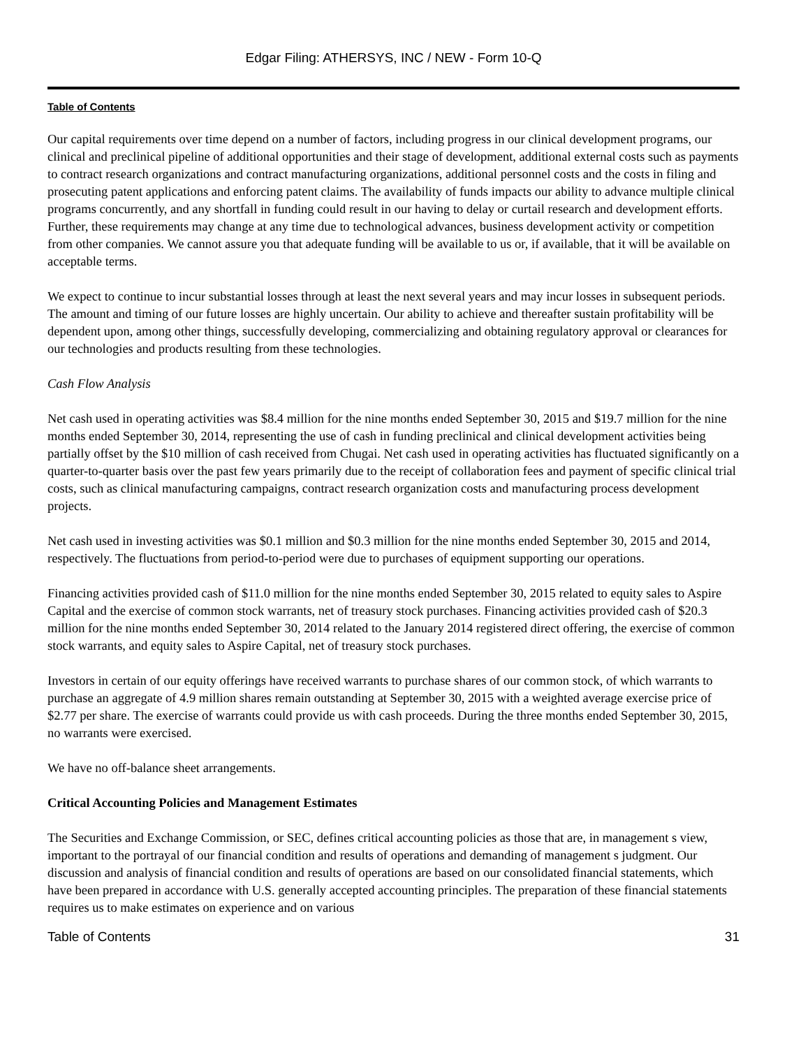Edgar Filing: ATHERSYS, INC / NEW - Form 10-Q
Table of Contents
Our capital requirements over time depend on a number of factors, including progress in our clinical development programs, our clinical and preclinical pipeline of additional opportunities and their stage of development, additional external costs such as payments to contract research organizations and contract manufacturing organizations, additional personnel costs and the costs in filing and prosecuting patent applications and enforcing patent claims. The availability of funds impacts our ability to advance multiple clinical programs concurrently, and any shortfall in funding could result in our having to delay or curtail research and development efforts. Further, these requirements may change at any time due to technological advances, business development activity or competition from other companies. We cannot assure you that adequate funding will be available to us or, if available, that it will be available on acceptable terms.
We expect to continue to incur substantial losses through at least the next several years and may incur losses in subsequent periods. The amount and timing of our future losses are highly uncertain. Our ability to achieve and thereafter sustain profitability will be dependent upon, among other things, successfully developing, commercializing and obtaining regulatory approval or clearances for our technologies and products resulting from these technologies.
Cash Flow Analysis
Net cash used in operating activities was $8.4 million for the nine months ended September 30, 2015 and $19.7 million for the nine months ended September 30, 2014, representing the use of cash in funding preclinical and clinical development activities being partially offset by the $10 million of cash received from Chugai. Net cash used in operating activities has fluctuated significantly on a quarter-to-quarter basis over the past few years primarily due to the receipt of collaboration fees and payment of specific clinical trial costs, such as clinical manufacturing campaigns, contract research organization costs and manufacturing process development projects.
Net cash used in investing activities was $0.1 million and $0.3 million for the nine months ended September 30, 2015 and 2014, respectively. The fluctuations from period-to-period were due to purchases of equipment supporting our operations.
Financing activities provided cash of $11.0 million for the nine months ended September 30, 2015 related to equity sales to Aspire Capital and the exercise of common stock warrants, net of treasury stock purchases. Financing activities provided cash of $20.3 million for the nine months ended September 30, 2014 related to the January 2014 registered direct offering, the exercise of common stock warrants, and equity sales to Aspire Capital, net of treasury stock purchases.
Investors in certain of our equity offerings have received warrants to purchase shares of our common stock, of which warrants to purchase an aggregate of 4.9 million shares remain outstanding at September 30, 2015 with a weighted average exercise price of $2.77 per share. The exercise of warrants could provide us with cash proceeds. During the three months ended September 30, 2015, no warrants were exercised.
We have no off-balance sheet arrangements.
Critical Accounting Policies and Management Estimates
The Securities and Exchange Commission, or SEC, defines critical accounting policies as those that are, in management s view, important to the portrayal of our financial condition and results of operations and demanding of management s judgment. Our discussion and analysis of financial condition and results of operations are based on our consolidated financial statements, which have been prepared in accordance with U.S. generally accepted accounting principles. The preparation of these financial statements requires us to make estimates on experience and on various
Table of Contents 31